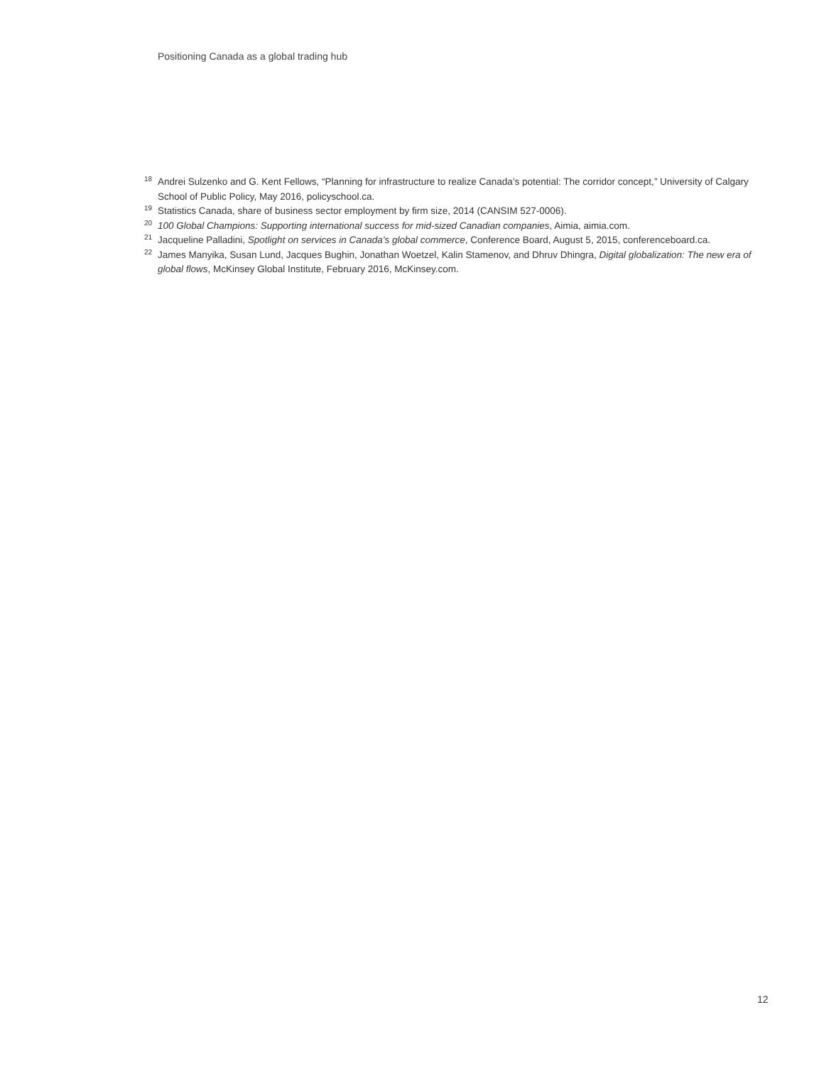Positioning Canada as a global trading hub
<sup>18</sup> Andrei Sulzenko and G. Kent Fellows, “Planning for infrastructure to realize Canada’s potential: The corridor concept,” University of Calgary School of Public Policy, May 2016, policyschool.ca.
<sup>19</sup> Statistics Canada, share of business sector employment by firm size, 2014 (CANSIM 527-0006).
<sup>20</sup> 100 Global Champions: Supporting international success for mid-sized Canadian companies, Aimia, aimia.com.
<sup>21</sup> Jacqueline Palladini, Spotlight on services in Canada’s global commerce, Conference Board, August 5, 2015, conferenceboard.ca.
<sup>22</sup> James Manyika, Susan Lund, Jacques Bughin, Jonathan Woetzel, Kalin Stamenov, and Dhruv Dhingra, Digital globalization: The new era of global flows, McKinsey Global Institute, February 2016, McKinsey.com.
12